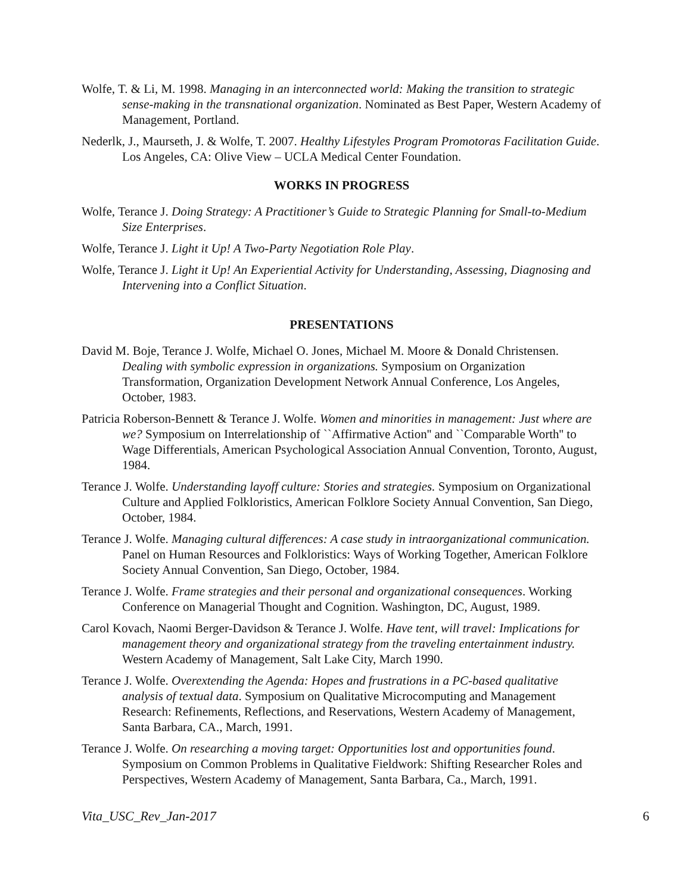Wolfe, T. & Li, M. 1998. Managing in an interconnected world: Making the transition to strategic sense-making in the transnational organization. Nominated as Best Paper, Western Academy of Management, Portland.
Nederlk, J., Maurseth, J. & Wolfe, T. 2007. Healthy Lifestyles Program Promotoras Facilitation Guide. Los Angeles, CA: Olive View – UCLA Medical Center Foundation.
WORKS IN PROGRESS
Wolfe, Terance J. Doing Strategy: A Practitioner’s Guide to Strategic Planning for Small-to-Medium Size Enterprises.
Wolfe, Terance J. Light it Up! A Two-Party Negotiation Role Play.
Wolfe, Terance J. Light it Up! An Experiential Activity for Understanding, Assessing, Diagnosing and Intervening into a Conflict Situation.
PRESENTATIONS
David M. Boje, Terance J. Wolfe, Michael O. Jones, Michael M. Moore & Donald Christensen. Dealing with symbolic expression in organizations. Symposium on Organization Transformation, Organization Development Network Annual Conference, Los Angeles, October, 1983.
Patricia Roberson-Bennett & Terance J. Wolfe. Women and minorities in management: Just where are we? Symposium on Interrelationship of ``Affirmative Action'' and ``Comparable Worth'' to Wage Differentials, American Psychological Association Annual Convention, Toronto, August, 1984.
Terance J. Wolfe. Understanding layoff culture: Stories and strategies. Symposium on Organizational Culture and Applied Folkloristics, American Folklore Society Annual Convention, San Diego, October, 1984.
Terance J. Wolfe. Managing cultural differences: A case study in intraorganizational communication. Panel on Human Resources and Folkloristics: Ways of Working Together, American Folklore Society Annual Convention, San Diego, October, 1984.
Terance J. Wolfe. Frame strategies and their personal and organizational consequences. Working Conference on Managerial Thought and Cognition. Washington, DC, August, 1989.
Carol Kovach, Naomi Berger-Davidson & Terance J. Wolfe. Have tent, will travel: Implications for management theory and organizational strategy from the traveling entertainment industry. Western Academy of Management, Salt Lake City, March 1990.
Terance J. Wolfe. Overextending the Agenda: Hopes and frustrations in a PC-based qualitative analysis of textual data. Symposium on Qualitative Microcomputing and Management Research: Refinements, Reflections, and Reservations, Western Academy of Management, Santa Barbara, CA., March, 1991.
Terance J. Wolfe. On researching a moving target: Opportunities lost and opportunities found. Symposium on Common Problems in Qualitative Fieldwork: Shifting Researcher Roles and Perspectives, Western Academy of Management, Santa Barbara, Ca., March, 1991.
Vita_USC_Rev_Jan-2017 6